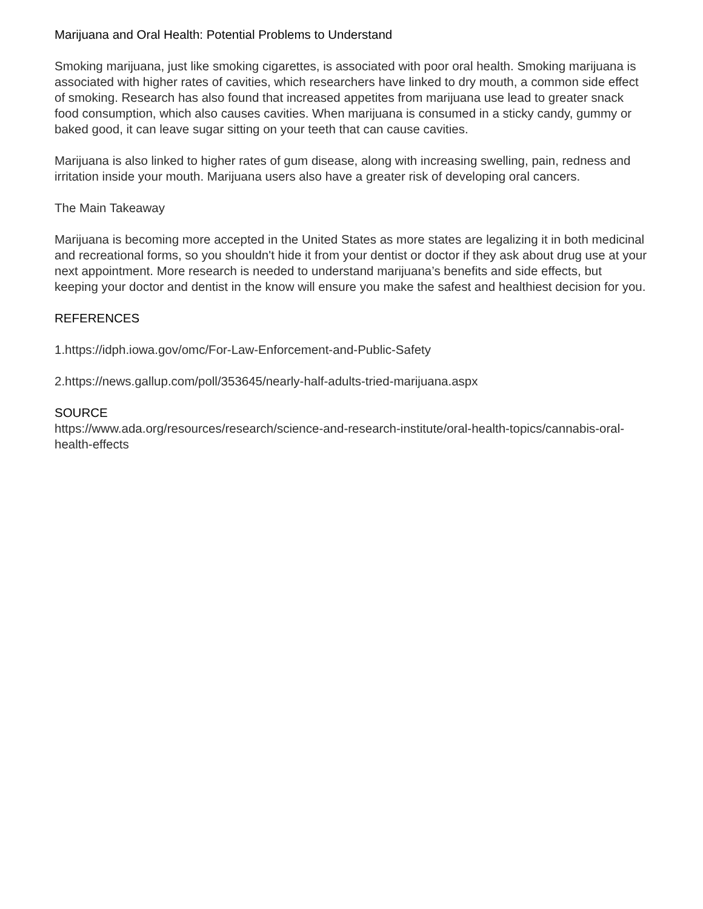Marijuana and Oral Health: Potential Problems to Understand
Smoking marijuana, just like smoking cigarettes, is associated with poor oral health. Smoking marijuana is associated with higher rates of cavities, which researchers have linked to dry mouth, a common side effect of smoking. Research has also found that increased appetites from marijuana use lead to greater snack food consumption, which also causes cavities. When marijuana is consumed in a sticky candy, gummy or baked good, it can leave sugar sitting on your teeth that can cause cavities.
Marijuana is also linked to higher rates of gum disease, along with increasing swelling, pain, redness and irritation inside your mouth. Marijuana users also have a greater risk of developing oral cancers.
The Main Takeaway
Marijuana is becoming more accepted in the United States as more states are legalizing it in both medicinal and recreational forms, so you shouldn't hide it from your dentist or doctor if they ask about drug use at your next appointment. More research is needed to understand marijuana’s benefits and side effects, but keeping your doctor and dentist in the know will ensure you make the safest and healthiest decision for you.
REFERENCES
1.https://idph.iowa.gov/omc/For-Law-Enforcement-and-Public-Safety
2.https://news.gallup.com/poll/353645/nearly-half-adults-tried-marijuana.aspx
SOURCE
https://www.ada.org/resources/research/science-and-research-institute/oral-health-topics/cannabis-oral-health-effects